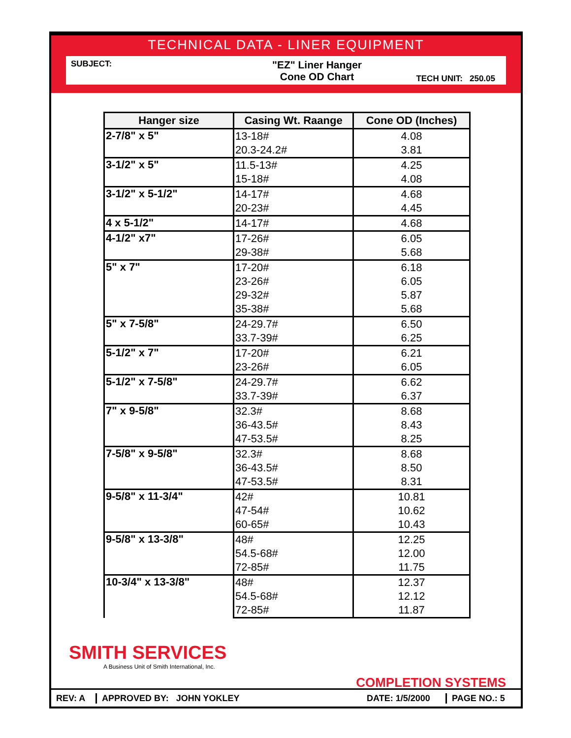TECHNICAL DATA - LINER EQUIPMENT
SUBJECT:
"EZ" Liner Hanger
Cone OD Chart
TECH UNIT: 250.05
| Hanger size | Casing Wt. Raange | Cone OD (Inches) |
| --- | --- | --- |
| 2-7/8" x 5" | 13-18# | 4.08 |
| | 20.3-24.2# | 3.81 |
| 3-1/2" x 5" | 11.5-13# | 4.25 |
| | 15-18# | 4.08 |
| 3-1/2" x 5-1/2" | 14-17# | 4.68 |
| | 20-23# | 4.45 |
| 4 x 5-1/2" | 14-17# | 4.68 |
| 4-1/2" x7" | 17-26# | 6.05 |
| | 29-38# | 5.68 |
| 5" x 7" | 17-20# | 6.18 |
| | 23-26# | 6.05 |
| | 29-32# | 5.87 |
| | 35-38# | 5.68 |
| 5" x 7-5/8" | 24-29.7# | 6.50 |
| | 33.7-39# | 6.25 |
| 5-1/2" x 7" | 17-20# | 6.21 |
| | 23-26# | 6.05 |
| 5-1/2" x 7-5/8" | 24-29.7# | 6.62 |
| | 33.7-39# | 6.37 |
| 7" x 9-5/8" | 32.3# | 8.68 |
| | 36-43.5# | 8.43 |
| | 47-53.5# | 8.25 |
| 7-5/8" x 9-5/8" | 32.3# | 8.68 |
| | 36-43.5# | 8.50 |
| | 47-53.5# | 8.31 |
| 9-5/8" x 11-3/4" | 42# | 10.81 |
| | 47-54# | 10.62 |
| | 60-65# | 10.43 |
| 9-5/8" x 13-3/8" | 48# | 12.25 |
| | 54.5-68# | 12.00 |
| | 72-85# | 11.75 |
| 10-3/4" x 13-3/8" | 48# | 12.37 |
| | 54.5-68# | 12.12 |
| | 72-85# | 11.87 |
SMITH SERVICES
A Business Unit of Smith International, Inc.
COMPLETION SYSTEMS
REV: A APPROVED BY: JOHN YOKLEY
DATE: 1/5/2000
PAGE NO.: 5